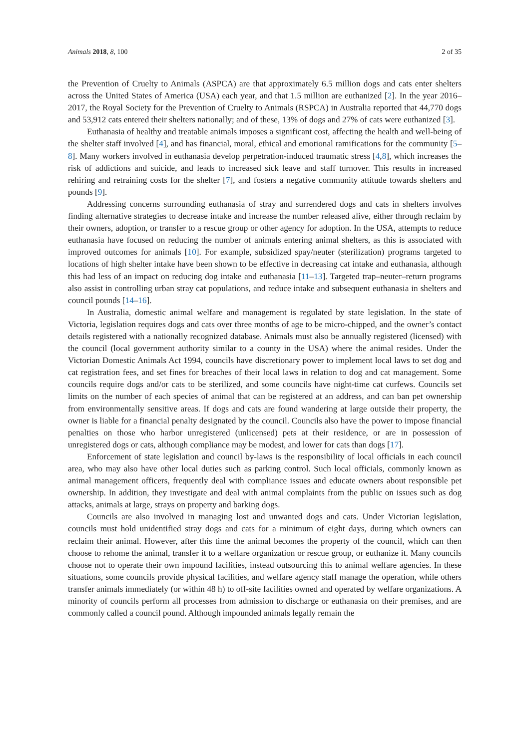Animals 2018, 8, 100 2 of 35
the Prevention of Cruelty to Animals (ASPCA) are that approximately 6.5 million dogs and cats enter shelters across the United States of America (USA) each year, and that 1.5 million are euthanized [2]. In the year 2016–2017, the Royal Society for the Prevention of Cruelty to Animals (RSPCA) in Australia reported that 44,770 dogs and 53,912 cats entered their shelters nationally; and of these, 13% of dogs and 27% of cats were euthanized [3].
Euthanasia of healthy and treatable animals imposes a significant cost, affecting the health and well-being of the shelter staff involved [4], and has financial, moral, ethical and emotional ramifications for the community [5–8]. Many workers involved in euthanasia develop perpetration-induced traumatic stress [4,8], which increases the risk of addictions and suicide, and leads to increased sick leave and staff turnover. This results in increased rehiring and retraining costs for the shelter [7], and fosters a negative community attitude towards shelters and pounds [9].
Addressing concerns surrounding euthanasia of stray and surrendered dogs and cats in shelters involves finding alternative strategies to decrease intake and increase the number released alive, either through reclaim by their owners, adoption, or transfer to a rescue group or other agency for adoption. In the USA, attempts to reduce euthanasia have focused on reducing the number of animals entering animal shelters, as this is associated with improved outcomes for animals [10]. For example, subsidized spay/neuter (sterilization) programs targeted to locations of high shelter intake have been shown to be effective in decreasing cat intake and euthanasia, although this had less of an impact on reducing dog intake and euthanasia [11–13]. Targeted trap–neuter–return programs also assist in controlling urban stray cat populations, and reduce intake and subsequent euthanasia in shelters and council pounds [14–16].
In Australia, domestic animal welfare and management is regulated by state legislation. In the state of Victoria, legislation requires dogs and cats over three months of age to be micro-chipped, and the owner’s contact details registered with a nationally recognized database. Animals must also be annually registered (licensed) with the council (local government authority similar to a county in the USA) where the animal resides. Under the Victorian Domestic Animals Act 1994, councils have discretionary power to implement local laws to set dog and cat registration fees, and set fines for breaches of their local laws in relation to dog and cat management. Some councils require dogs and/or cats to be sterilized, and some councils have night-time cat curfews. Councils set limits on the number of each species of animal that can be registered at an address, and can ban pet ownership from environmentally sensitive areas. If dogs and cats are found wandering at large outside their property, the owner is liable for a financial penalty designated by the council. Councils also have the power to impose financial penalties on those who harbor unregistered (unlicensed) pets at their residence, or are in possession of unregistered dogs or cats, although compliance may be modest, and lower for cats than dogs [17].
Enforcement of state legislation and council by-laws is the responsibility of local officials in each council area, who may also have other local duties such as parking control. Such local officials, commonly known as animal management officers, frequently deal with compliance issues and educate owners about responsible pet ownership. In addition, they investigate and deal with animal complaints from the public on issues such as dog attacks, animals at large, strays on property and barking dogs.
Councils are also involved in managing lost and unwanted dogs and cats. Under Victorian legislation, councils must hold unidentified stray dogs and cats for a minimum of eight days, during which owners can reclaim their animal. However, after this time the animal becomes the property of the council, which can then choose to rehome the animal, transfer it to a welfare organization or rescue group, or euthanize it. Many councils choose not to operate their own impound facilities, instead outsourcing this to animal welfare agencies. In these situations, some councils provide physical facilities, and welfare agency staff manage the operation, while others transfer animals immediately (or within 48 h) to off-site facilities owned and operated by welfare organizations. A minority of councils perform all processes from admission to discharge or euthanasia on their premises, and are commonly called a council pound. Although impounded animals legally remain the